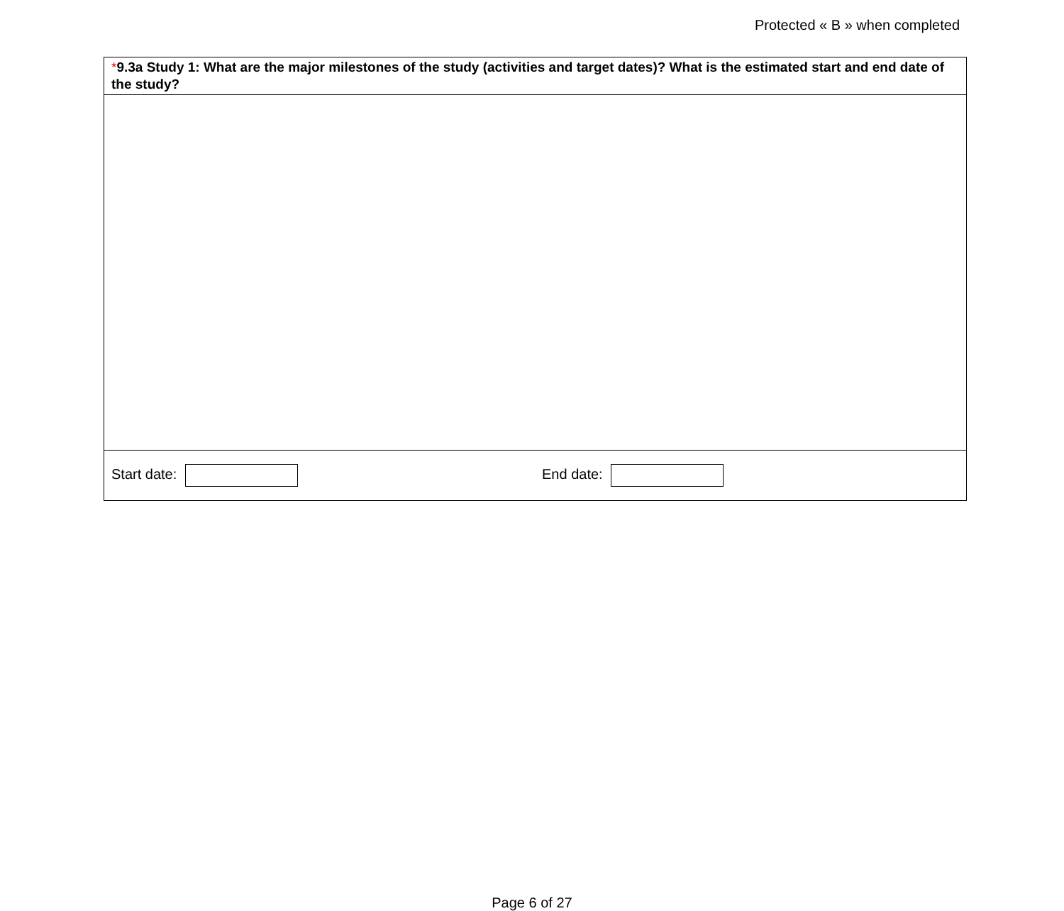Protected « B » when completed
*9.3a Study 1: What are the major milestones of the study (activities and target dates)? What is the estimated start and end date of the study?
Start date: End date:
Page 6 of 27